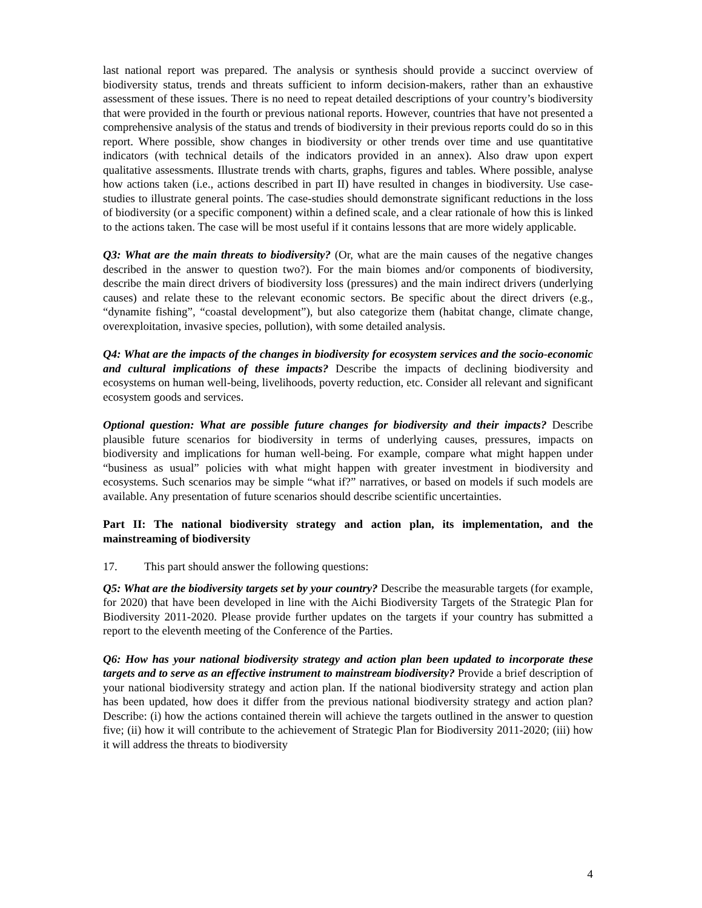last national report was prepared. The analysis or synthesis should provide a succinct overview of biodiversity status, trends and threats sufficient to inform decision-makers, rather than an exhaustive assessment of these issues. There is no need to repeat detailed descriptions of your country’s biodiversity that were provided in the fourth or previous national reports. However, countries that have not presented a comprehensive analysis of the status and trends of biodiversity in their previous reports could do so in this report. Where possible, show changes in biodiversity or other trends over time and use quantitative indicators (with technical details of the indicators provided in an annex). Also draw upon expert qualitative assessments. Illustrate trends with charts, graphs, figures and tables. Where possible, analyse how actions taken (i.e., actions described in part II) have resulted in changes in biodiversity. Use case-studies to illustrate general points. The case-studies should demonstrate significant reductions in the loss of biodiversity (or a specific component) within a defined scale, and a clear rationale of how this is linked to the actions taken. The case will be most useful if it contains lessons that are more widely applicable.
Q3: What are the main threats to biodiversity? (Or, what are the main causes of the negative changes described in the answer to question two?). For the main biomes and/or components of biodiversity, describe the main direct drivers of biodiversity loss (pressures) and the main indirect drivers (underlying causes) and relate these to the relevant economic sectors. Be specific about the direct drivers (e.g., “dynamite fishing”, “coastal development”), but also categorize them (habitat change, climate change, overexploitation, invasive species, pollution), with some detailed analysis.
Q4: What are the impacts of the changes in biodiversity for ecosystem services and the socio-economic and cultural implications of these impacts? Describe the impacts of declining biodiversity and ecosystems on human well-being, livelihoods, poverty reduction, etc. Consider all relevant and significant ecosystem goods and services.
Optional question: What are possible future changes for biodiversity and their impacts? Describe plausible future scenarios for biodiversity in terms of underlying causes, pressures, impacts on biodiversity and implications for human well-being. For example, compare what might happen under “business as usual” policies with what might happen with greater investment in biodiversity and ecosystems. Such scenarios may be simple “what if?” narratives, or based on models if such models are available. Any presentation of future scenarios should describe scientific uncertainties.
Part II: The national biodiversity strategy and action plan, its implementation, and the mainstreaming of biodiversity
17. This part should answer the following questions:
Q5: What are the biodiversity targets set by your country? Describe the measurable targets (for example, for 2020) that have been developed in line with the Aichi Biodiversity Targets of the Strategic Plan for Biodiversity 2011-2020. Please provide further updates on the targets if your country has submitted a report to the eleventh meeting of the Conference of the Parties.
Q6: How has your national biodiversity strategy and action plan been updated to incorporate these targets and to serve as an effective instrument to mainstream biodiversity? Provide a brief description of your national biodiversity strategy and action plan. If the national biodiversity strategy and action plan has been updated, how does it differ from the previous national biodiversity strategy and action plan? Describe: (i) how the actions contained therein will achieve the targets outlined in the answer to question five; (ii) how it will contribute to the achievement of Strategic Plan for Biodiversity 2011-2020; (iii) how it will address the threats to biodiversity
4